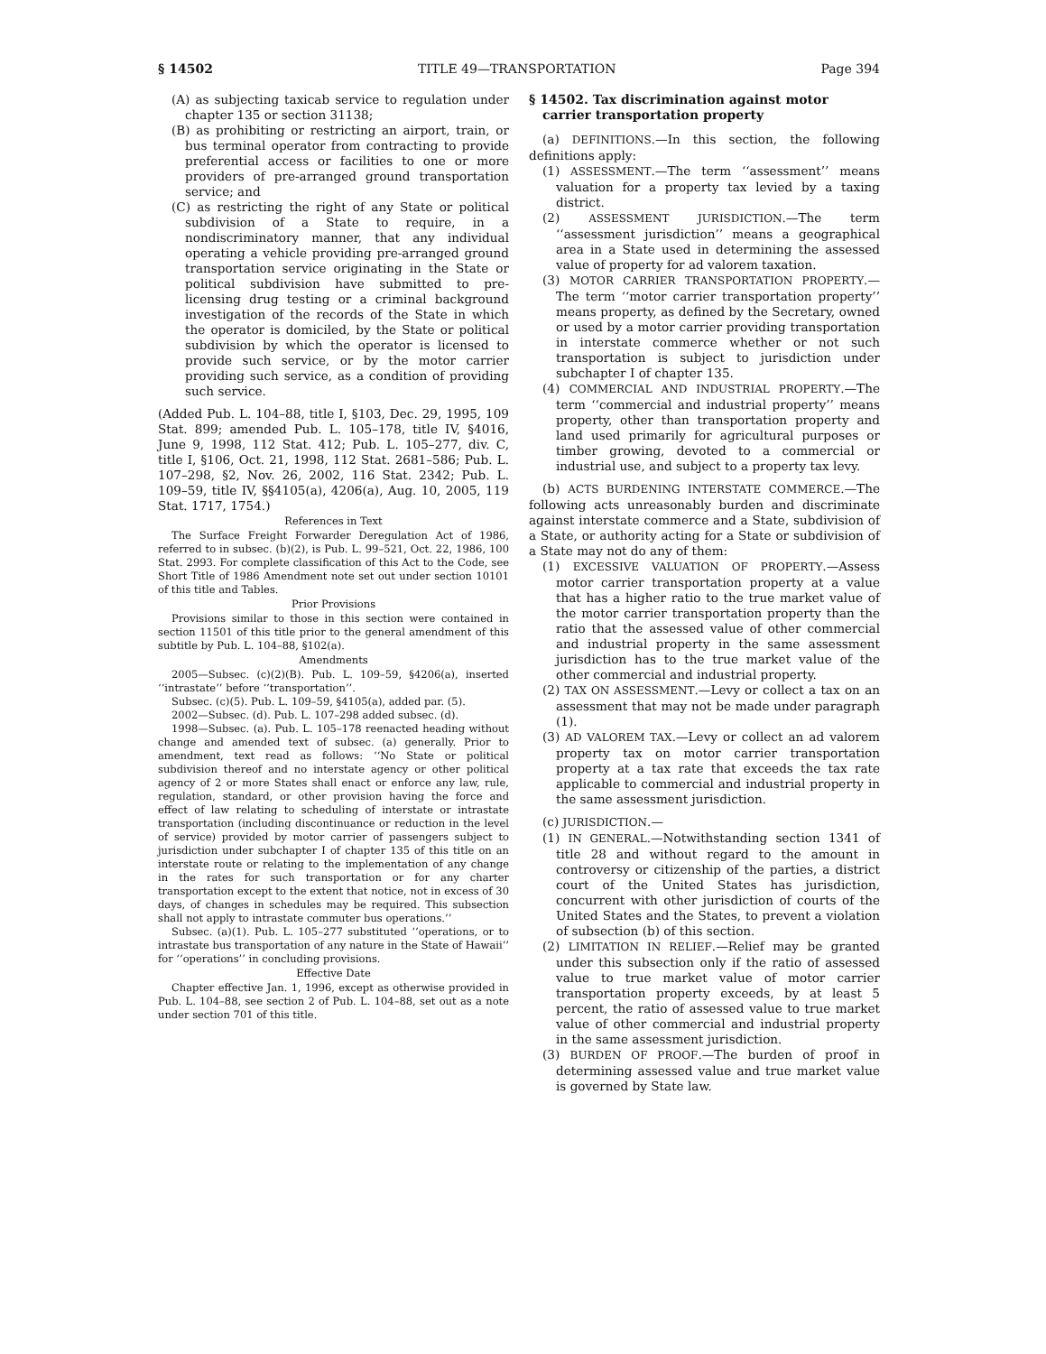§ 14502 TITLE 49—TRANSPORTATION Page 394
(A) as subjecting taxicab service to regulation under chapter 135 or section 31138;
(B) as prohibiting or restricting an airport, train, or bus terminal operator from contracting to provide preferential access or facilities to one or more providers of pre-arranged ground transportation service; and
(C) as restricting the right of any State or political subdivision of a State to require, in a nondiscriminatory manner, that any individual operating a vehicle providing pre-arranged ground transportation service originating in the State or political subdivision have submitted to pre-licensing drug testing or a criminal background investigation of the records of the State in which the operator is domiciled, by the State or political subdivision by which the operator is licensed to provide such service, or by the motor carrier providing such service, as a condition of providing such service.
(Added Pub. L. 104–88, title I, §103, Dec. 29, 1995, 109 Stat. 899; amended Pub. L. 105–178, title IV, §4016, June 9, 1998, 112 Stat. 412; Pub. L. 105–277, div. C, title I, §106, Oct. 21, 1998, 112 Stat. 2681–586; Pub. L. 107–298, §2, Nov. 26, 2002, 116 Stat. 2342; Pub. L. 109–59, title IV, §§4105(a), 4206(a), Aug. 10, 2005, 119 Stat. 1717, 1754.)
References in Text
The Surface Freight Forwarder Deregulation Act of 1986, referred to in subsec. (b)(2), is Pub. L. 99–521, Oct. 22, 1986, 100 Stat. 2993. For complete classification of this Act to the Code, see Short Title of 1986 Amendment note set out under section 10101 of this title and Tables.
Prior Provisions
Provisions similar to those in this section were contained in section 11501 of this title prior to the general amendment of this subtitle by Pub. L. 104–88, §102(a).
Amendments
2005—Subsec. (c)(2)(B). Pub. L. 109–59, §4206(a), inserted ‘‘intrastate’’ before ‘‘transportation’’.
Subsec. (c)(5). Pub. L. 109–59, §4105(a), added par. (5).
2002—Subsec. (d). Pub. L. 107–298 added subsec. (d).
1998—Subsec. (a). Pub. L. 105–178 reenacted heading without change and amended text of subsec. (a) generally. Prior to amendment, text read as follows: ‘‘No State or political subdivision thereof and no interstate agency or other political agency of 2 or more States shall enact or enforce any law, rule, regulation, standard, or other provision having the force and effect of law relating to scheduling of interstate or intrastate transportation (including discontinuance or reduction in the level of service) provided by motor carrier of passengers subject to jurisdiction under subchapter I of chapter 135 of this title on an interstate route or relating to the implementation of any change in the rates for such transportation or for any charter transportation except to the extent that notice, not in excess of 30 days, of changes in schedules may be required. This subsection shall not apply to intrastate commuter bus operations.’’
Subsec. (a)(1). Pub. L. 105–277 substituted ‘‘operations, or to intrastate bus transportation of any nature in the State of Hawaii’’ for ‘‘operations’’ in concluding provisions.
Effective Date
Chapter effective Jan. 1, 1996, except as otherwise provided in Pub. L. 104–88, see section 2 of Pub. L. 104–88, set out as a note under section 701 of this title.
§ 14502. Tax discrimination against motor carrier transportation property
(a) DEFINITIONS.—In this section, the following definitions apply:
(1) ASSESSMENT.—The term ‘‘assessment’’ means valuation for a property tax levied by a taxing district.
(2) ASSESSMENT JURISDICTION.—The term ‘‘assessment jurisdiction’’ means a geographical area in a State used in determining the assessed value of property for ad valorem taxation.
(3) MOTOR CARRIER TRANSPORTATION PROPERTY.—The term ‘‘motor carrier transportation property’’ means property, as defined by the Secretary, owned or used by a motor carrier providing transportation in interstate commerce whether or not such transportation is subject to jurisdiction under subchapter I of chapter 135.
(4) COMMERCIAL AND INDUSTRIAL PROPERTY.—The term ‘‘commercial and industrial property’’ means property, other than transportation property and land used primarily for agricultural purposes or timber growing, devoted to a commercial or industrial use, and subject to a property tax levy.
(b) ACTS BURDENING INTERSTATE COMMERCE.—The following acts unreasonably burden and discriminate against interstate commerce and a State, subdivision of a State, or authority acting for a State or subdivision of a State may not do any of them:
(1) EXCESSIVE VALUATION OF PROPERTY.—Assess motor carrier transportation property at a value that has a higher ratio to the true market value of the motor carrier transportation property than the ratio that the assessed value of other commercial and industrial property in the same assessment jurisdiction has to the true market value of the other commercial and industrial property.
(2) TAX ON ASSESSMENT.—Levy or collect a tax on an assessment that may not be made under paragraph (1).
(3) AD VALOREM TAX.—Levy or collect an ad valorem property tax on motor carrier transportation property at a tax rate that exceeds the tax rate applicable to commercial and industrial property in the same assessment jurisdiction.
(c) JURISDICTION.—
(1) IN GENERAL.—Notwithstanding section 1341 of title 28 and without regard to the amount in controversy or citizenship of the parties, a district court of the United States has jurisdiction, concurrent with other jurisdiction of courts of the United States and the States, to prevent a violation of subsection (b) of this section.
(2) LIMITATION IN RELIEF.—Relief may be granted under this subsection only if the ratio of assessed value to true market value of motor carrier transportation property exceeds, by at least 5 percent, the ratio of assessed value to true market value of other commercial and industrial property in the same assessment jurisdiction.
(3) BURDEN OF PROOF.—The burden of proof in determining assessed value and true market value is governed by State law.